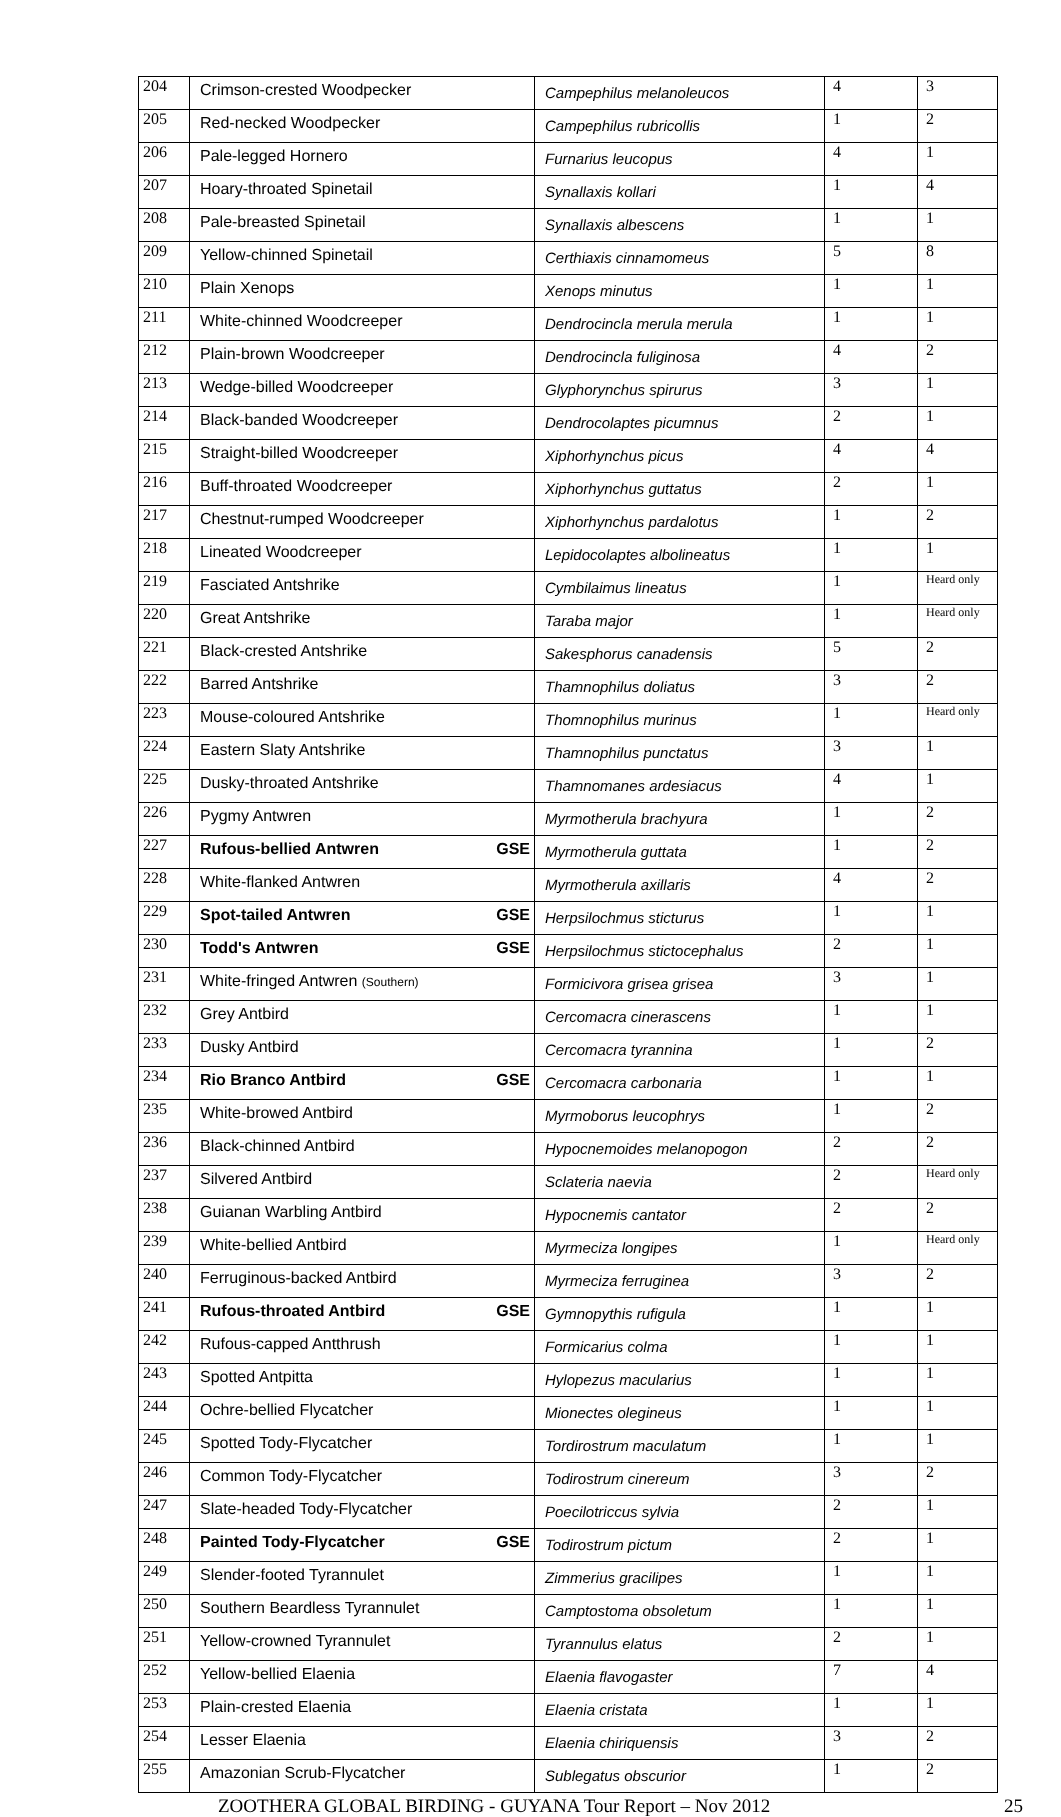| 204 | Crimson-crested Woodpecker | Campephilus melanoleucos | 4 | 3 |
| 205 | Red-necked Woodpecker | Campephilus rubricollis | 1 | 2 |
| 206 | Pale-legged Hornero | Furnarius leucopus | 4 | 1 |
| 207 | Hoary-throated Spinetail | Synallaxis kollari | 1 | 4 |
| 208 | Pale-breasted Spinetail | Synallaxis albescens | 1 | 1 |
| 209 | Yellow-chinned Spinetail | Certhiaxis cinnamomeus | 5 | 8 |
| 210 | Plain Xenops | Xenops minutus | 1 | 1 |
| 211 | White-chinned Woodcreeper | Dendrocincla merula merula | 1 | 1 |
| 212 | Plain-brown Woodcreeper | Dendrocincla fuliginosa | 4 | 2 |
| 213 | Wedge-billed Woodcreeper | Glyphorynchus spirurus | 3 | 1 |
| 214 | Black-banded Woodcreeper | Dendrocolaptes picumnus | 2 | 1 |
| 215 | Straight-billed Woodcreeper | Xiphorhynchus picus | 4 | 4 |
| 216 | Buff-throated Woodcreeper | Xiphorhynchus guttatus | 2 | 1 |
| 217 | Chestnut-rumped Woodcreeper | Xiphorhynchus pardalotus | 1 | 2 |
| 218 | Lineated Woodcreeper | Lepidocolaptes albolineatus | 1 | 1 |
| 219 | Fasciated Antshrike | Cymbilaimus lineatus | 1 | Heard only |
| 220 | Great Antshrike | Taraba major | 1 | Heard only |
| 221 | Black-crested Antshrike | Sakesphorus canadensis | 5 | 2 |
| 222 | Barred Antshrike | Thamnophilus doliatus | 3 | 2 |
| 223 | Mouse-coloured Antshrike | Thomnophilus murinus | 1 | Heard only |
| 224 | Eastern Slaty Antshrike | Thamnophilus punctatus | 3 | 1 |
| 225 | Dusky-throated Antshrike | Thamnomanes ardesiacus | 4 | 1 |
| 226 | Pygmy Antwren | Myrmotherula brachyura | 1 | 2 |
| 227 | Rufous-bellied Antwren GSE | Myrmotherula guttata | 1 | 2 |
| 228 | White-flanked Antwren | Myrmotherula axillaris | 4 | 2 |
| 229 | Spot-tailed Antwren GSE | Herpsilochmus sticturus | 1 | 1 |
| 230 | Todd's Antwren GSE | Herpsilochmus stictocephalus | 2 | 1 |
| 231 | White-fringed Antwren (Southern) | Formicivora grisea grisea | 3 | 1 |
| 232 | Grey Antbird | Cercomacra cinerascens | 1 | 1 |
| 233 | Dusky Antbird | Cercomacra tyrannina | 1 | 2 |
| 234 | Rio Branco Antbird GSE | Cercomacra carbonaria | 1 | 1 |
| 235 | White-browed Antbird | Myrmoborus leucophrys | 1 | 2 |
| 236 | Black-chinned Antbird | Hypocnemoides melanopogon | 2 | 2 |
| 237 | Silvered Antbird | Sclateria naevia | 2 | Heard only |
| 238 | Guianan Warbling Antbird | Hypocnemis cantator | 2 | 2 |
| 239 | White-bellied Antbird | Myrmeciza longipes | 1 | Heard only |
| 240 | Ferruginous-backed Antbird | Myrmeciza ferruginea | 3 | 2 |
| 241 | Rufous-throated Antbird GSE | Gymnopythis rufigula | 1 | 1 |
| 242 | Rufous-capped Antthrush | Formicarius colma | 1 | 1 |
| 243 | Spotted Antpitta | Hylopezus macularius | 1 | 1 |
| 244 | Ochre-bellied Flycatcher | Mionectes olegineus | 1 | 1 |
| 245 | Spotted Tody-Flycatcher | Tordirostrum maculatum | 1 | 1 |
| 246 | Common Tody-Flycatcher | Todirostrum cinereum | 3 | 2 |
| 247 | Slate-headed Tody-Flycatcher | Poecilotriccus sylvia | 2 | 1 |
| 248 | Painted Tody-Flycatcher GSE | Todirostrum pictum | 2 | 1 |
| 249 | Slender-footed Tyrannulet | Zimmerius gracilipes | 1 | 1 |
| 250 | Southern Beardless Tyrannulet | Camptostoma obsoletum | 1 | 1 |
| 251 | Yellow-crowned Tyrannulet | Tyrannulus elatus | 2 | 1 |
| 252 | Yellow-bellied Elaenia | Elaenia flavogaster | 7 | 4 |
| 253 | Plain-crested Elaenia | Elaenia cristata | 1 | 1 |
| 254 | Lesser Elaenia | Elaenia chiriquensis | 3 | 2 |
| 255 | Amazonian Scrub-Flycatcher | Sublegatus obscurior | 1 | 2 |
ZOOTHERA GLOBAL BIRDING - GUYANA Tour Report – Nov 2012 25